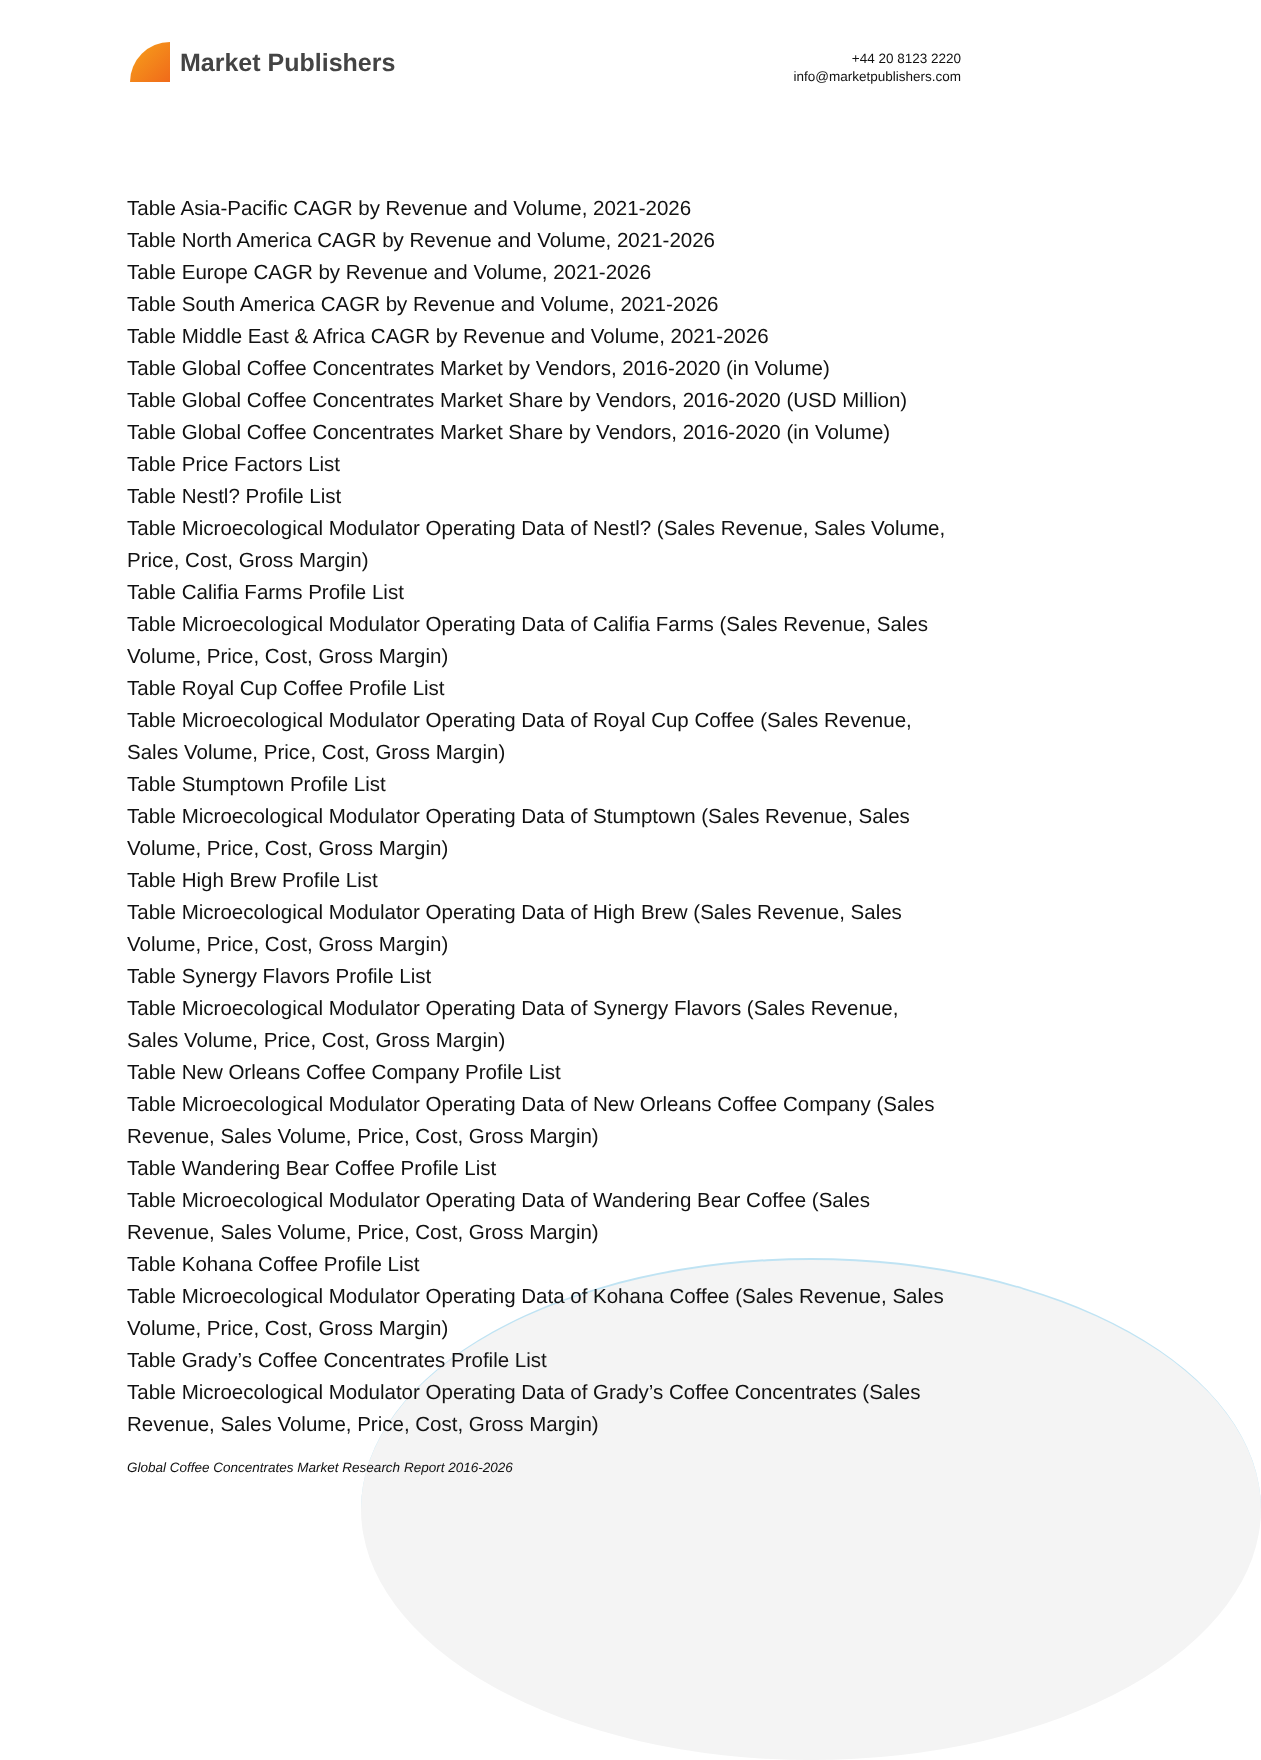Market Publishers
+44 20 8123 2220
info@marketpublishers.com
Table Asia-Pacific CAGR by Revenue and Volume, 2021-2026
Table North America CAGR by Revenue and Volume, 2021-2026
Table Europe CAGR by Revenue and Volume, 2021-2026
Table South America CAGR by Revenue and Volume, 2021-2026
Table Middle East & Africa CAGR by Revenue and Volume, 2021-2026
Table Global Coffee Concentrates Market by Vendors, 2016-2020 (in Volume)
Table Global Coffee Concentrates Market Share by Vendors, 2016-2020 (USD Million)
Table Global Coffee Concentrates Market Share by Vendors, 2016-2020 (in Volume)
Table Price Factors List
Table Nestl? Profile List
Table Microecological Modulator Operating Data of Nestl? (Sales Revenue, Sales Volume, Price, Cost, Gross Margin)
Table Califia Farms Profile List
Table Microecological Modulator Operating Data of Califia Farms (Sales Revenue, Sales Volume, Price, Cost, Gross Margin)
Table Royal Cup Coffee Profile List
Table Microecological Modulator Operating Data of Royal Cup Coffee (Sales Revenue, Sales Volume, Price, Cost, Gross Margin)
Table Stumptown Profile List
Table Microecological Modulator Operating Data of Stumptown (Sales Revenue, Sales Volume, Price, Cost, Gross Margin)
Table High Brew Profile List
Table Microecological Modulator Operating Data of High Brew (Sales Revenue, Sales Volume, Price, Cost, Gross Margin)
Table Synergy Flavors Profile List
Table Microecological Modulator Operating Data of Synergy Flavors (Sales Revenue, Sales Volume, Price, Cost, Gross Margin)
Table New Orleans Coffee Company Profile List
Table Microecological Modulator Operating Data of New Orleans Coffee Company (Sales Revenue, Sales Volume, Price, Cost, Gross Margin)
Table Wandering Bear Coffee Profile List
Table Microecological Modulator Operating Data of Wandering Bear Coffee (Sales Revenue, Sales Volume, Price, Cost, Gross Margin)
Table Kohana Coffee Profile List
Table Microecological Modulator Operating Data of Kohana Coffee (Sales Revenue, Sales Volume, Price, Cost, Gross Margin)
Table Grady’s Coffee Concentrates Profile List
Table Microecological Modulator Operating Data of Grady’s Coffee Concentrates (Sales Revenue, Sales Volume, Price, Cost, Gross Margin)
Global Coffee Concentrates Market Research Report 2016-2026